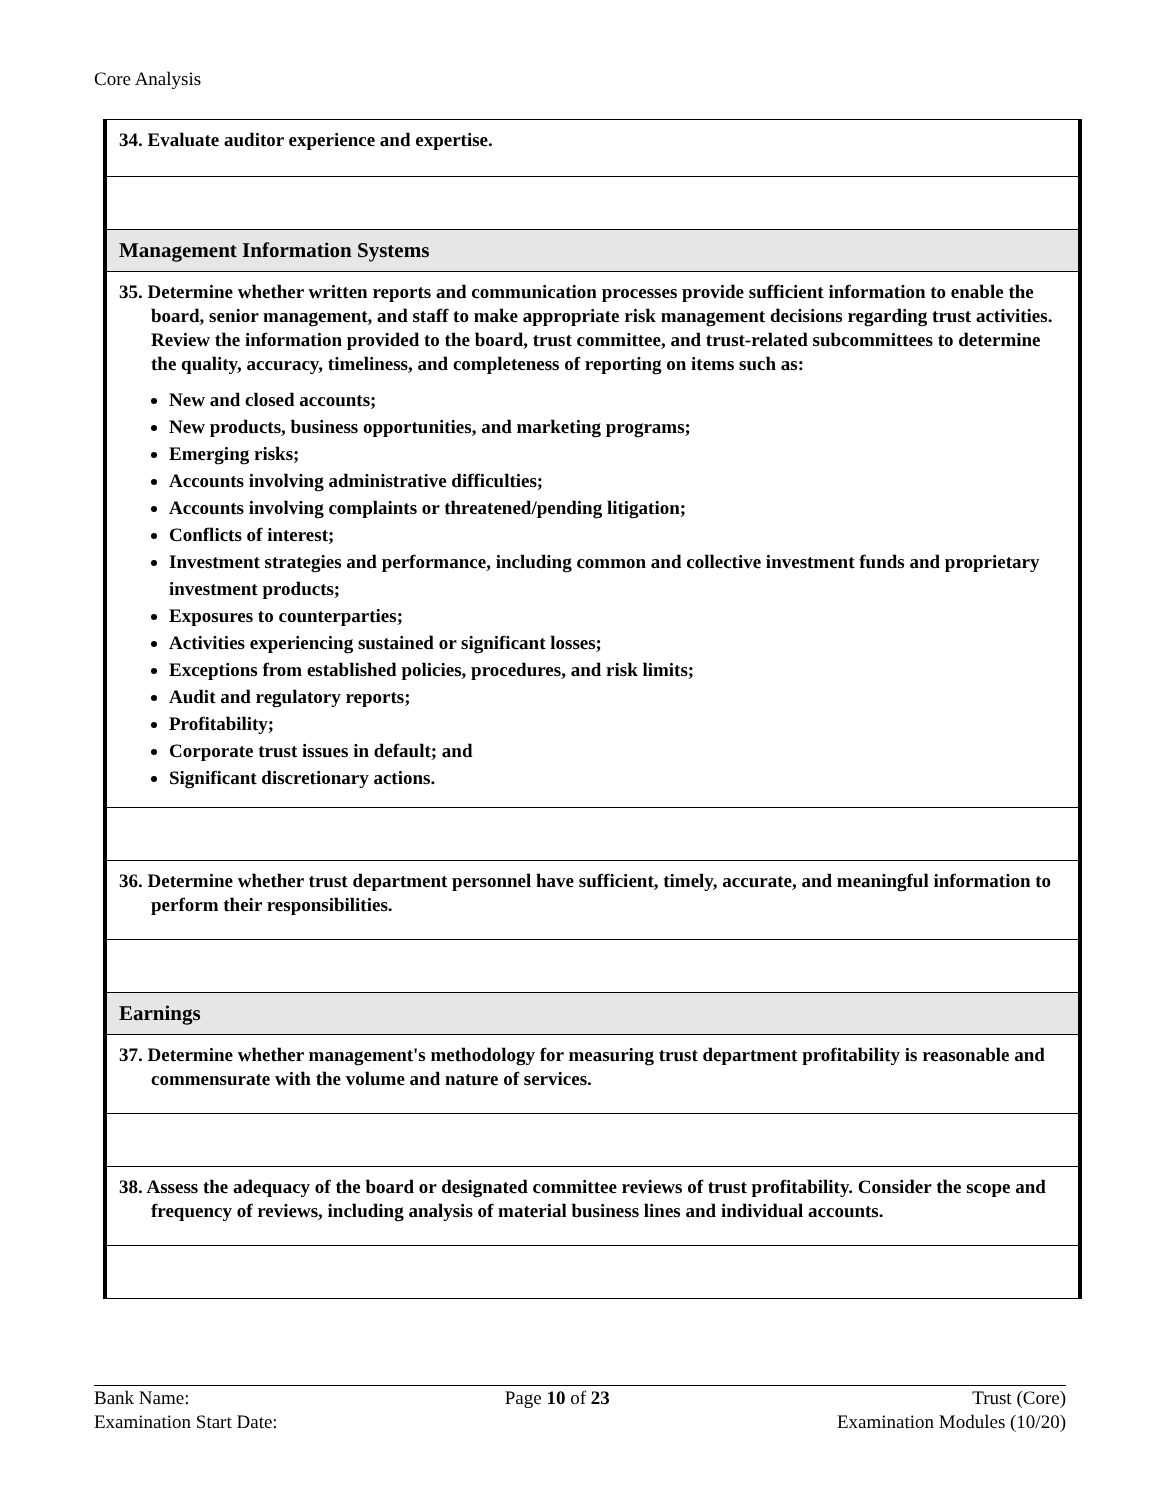Core Analysis
| 34. Evaluate auditor experience and expertise. |
| Management Information Systems |
| 35. Determine whether written reports and communication processes provide sufficient information to enable the board, senior management, and staff to make appropriate risk management decisions regarding trust activities. Review the information provided to the board, trust committee, and trust-related subcommittees to determine the quality, accuracy, timeliness, and completeness of reporting on items such as: New and closed accounts; New products, business opportunities, and marketing programs; Emerging risks; Accounts involving administrative difficulties; Accounts involving complaints or threatened/pending litigation; Conflicts of interest; Investment strategies and performance, including common and collective investment funds and proprietary investment products; Exposures to counterparties; Activities experiencing sustained or significant losses; Exceptions from established policies, procedures, and risk limits; Audit and regulatory reports; Profitability; Corporate trust issues in default; and Significant discretionary actions. |
| 36. Determine whether trust department personnel have sufficient, timely, accurate, and meaningful information to perform their responsibilities. |
| Earnings |
| 37. Determine whether management's methodology for measuring trust department profitability is reasonable and commensurate with the volume and nature of services. |
| 38. Assess the adequacy of the board or designated committee reviews of trust profitability. Consider the scope and frequency of reviews, including analysis of material business lines and individual accounts. |
Bank Name:
Examination Start Date:
Page 10 of 23 Trust (Core)
Examination Modules (10/20)